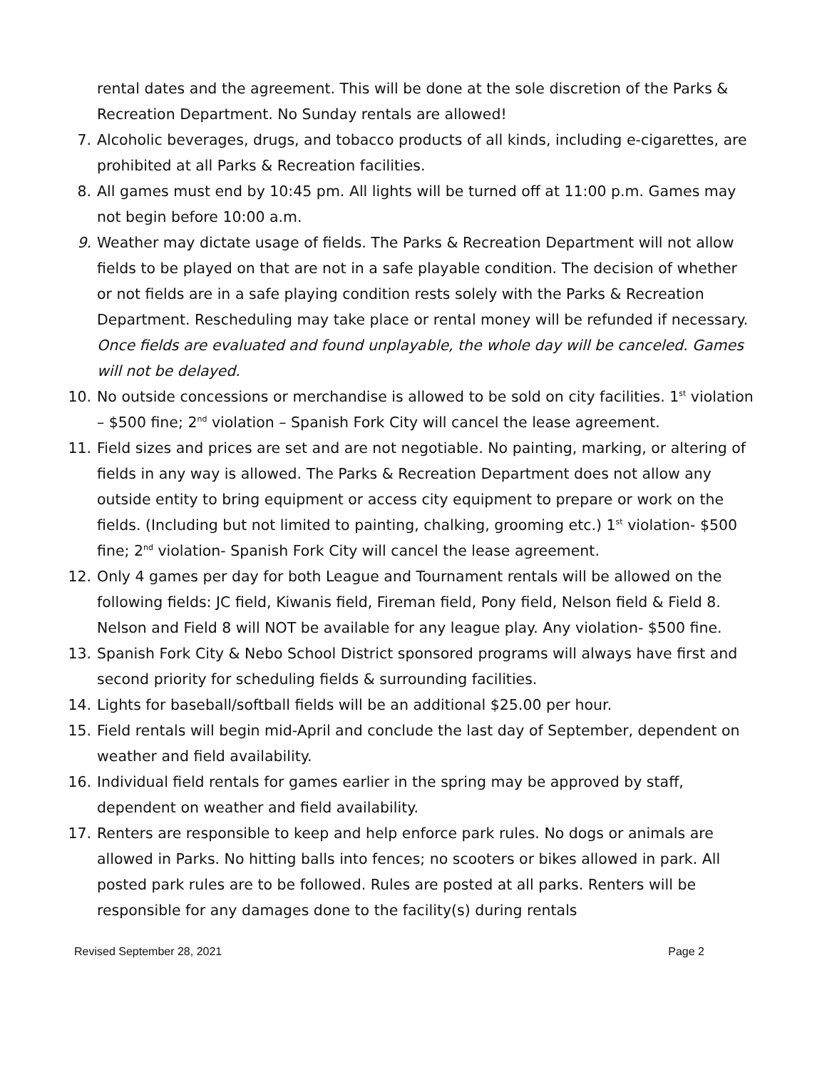rental dates and the agreement. This will be done at the sole discretion of the Parks & Recreation Department. No Sunday rentals are allowed!
7. Alcoholic beverages, drugs, and tobacco products of all kinds, including e-cigarettes, are prohibited at all Parks & Recreation facilities.
8. All games must end by 10:45 pm. All lights will be turned off at 11:00 p.m. Games may not begin before 10:00 a.m.
9. Weather may dictate usage of fields. The Parks & Recreation Department will not allow fields to be played on that are not in a safe playable condition. The decision of whether or not fields are in a safe playing condition rests solely with the Parks & Recreation Department. Rescheduling may take place or rental money will be refunded if necessary. Once fields are evaluated and found unplayable, the whole day will be canceled. Games will not be delayed.
10. No outside concessions or merchandise is allowed to be sold on city facilities. 1<sup>st</sup> violation – $500 fine; 2<sup>nd</sup> violation – Spanish Fork City will cancel the lease agreement.
11. Field sizes and prices are set and are not negotiable. No painting, marking, or altering of fields in any way is allowed. The Parks & Recreation Department does not allow any outside entity to bring equipment or access city equipment to prepare or work on the fields. (Including but not limited to painting, chalking, grooming etc.) 1<sup>st</sup> violation- $500 fine; 2<sup>nd</sup> violation- Spanish Fork City will cancel the lease agreement.
12. Only 4 games per day for both League and Tournament rentals will be allowed on the following fields: JC field, Kiwanis field, Fireman field, Pony field, Nelson field & Field 8. Nelson and Field 8 will NOT be available for any league play. Any violation- $500 fine.
13. Spanish Fork City & Nebo School District sponsored programs will always have first and second priority for scheduling fields & surrounding facilities.
14. Lights for baseball/softball fields will be an additional $25.00 per hour.
15. Field rentals will begin mid-April and conclude the last day of September, dependent on weather and field availability.
16. Individual field rentals for games earlier in the spring may be approved by staff, dependent on weather and field availability.
17. Renters are responsible to keep and help enforce park rules. No dogs or animals are allowed in Parks. No hitting balls into fences; no scooters or bikes allowed in park. All posted park rules are to be followed. Rules are posted at all parks. Renters will be responsible for any damages done to the facility(s) during rentals
Revised September 28, 2021 Page 2